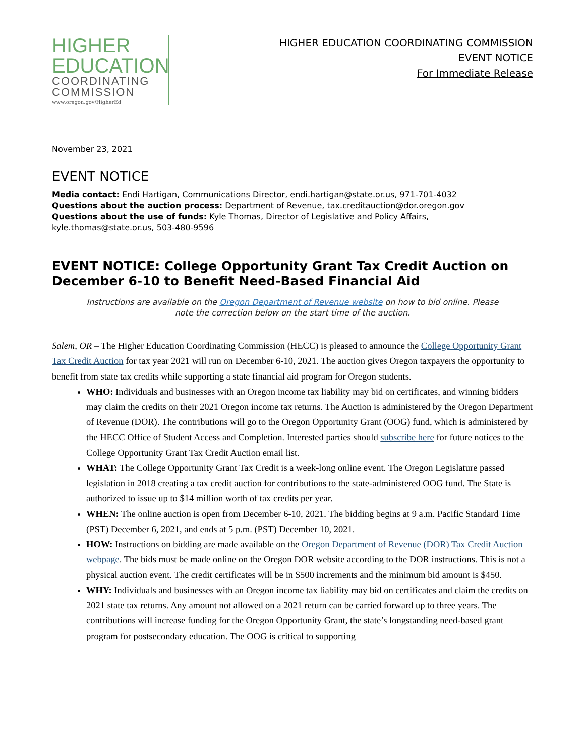HIGHER
EDUCATION
COORDINATING
COMMISSION
www.oregon.gov/HigherEd
HIGHER EDUCATION COORDINATING COMMISSION
EVENT NOTICE
For Immediate Release
November 23, 2021
EVENT NOTICE
Media contact: Endi Hartigan, Communications Director, endi.hartigan@state.or.us, 971-701-4032
Questions about the auction process: Department of Revenue, tax.creditauction@dor.oregon.gov
Questions about the use of funds: Kyle Thomas, Director of Legislative and Policy Affairs, kyle.thomas@state.or.us, 503-480-9596
EVENT NOTICE: College Opportunity Grant Tax Credit Auction on December 6-10 to Benefit Need-Based Financial Aid
Instructions are available on the Oregon Department of Revenue website on how to bid online. Please note the correction below on the start time of the auction.
Salem, OR – The Higher Education Coordinating Commission (HECC) is pleased to announce the College Opportunity Grant Tax Credit Auction for tax year 2021 will run on December 6-10, 2021. The auction gives Oregon taxpayers the opportunity to benefit from state tax credits while supporting a state financial aid program for Oregon students.
WHO: Individuals and businesses with an Oregon income tax liability may bid on certificates, and winning bidders may claim the credits on their 2021 Oregon income tax returns. The Auction is administered by the Oregon Department of Revenue (DOR). The contributions will go to the Oregon Opportunity Grant (OOG) fund, which is administered by the HECC Office of Student Access and Completion. Interested parties should subscribe here for future notices to the College Opportunity Grant Tax Credit Auction email list.
WHAT: The College Opportunity Grant Tax Credit is a week-long online event. The Oregon Legislature passed legislation in 2018 creating a tax credit auction for contributions to the state-administered OOG fund. The State is authorized to issue up to $14 million worth of tax credits per year.
WHEN: The online auction is open from December 6-10, 2021. The bidding begins at 9 a.m. Pacific Standard Time (PST) December 6, 2021, and ends at 5 p.m. (PST) December 10, 2021.
HOW: Instructions on bidding are made available on the Oregon Department of Revenue (DOR) Tax Credit Auction webpage. The bids must be made online on the Oregon DOR website according to the DOR instructions. This is not a physical auction event. The credit certificates will be in $500 increments and the minimum bid amount is $450.
WHY: Individuals and businesses with an Oregon income tax liability may bid on certificates and claim the credits on 2021 state tax returns. Any amount not allowed on a 2021 return can be carried forward up to three years. The contributions will increase funding for the Oregon Opportunity Grant, the state’s longstanding need-based grant program for postsecondary education. The OOG is critical to supporting